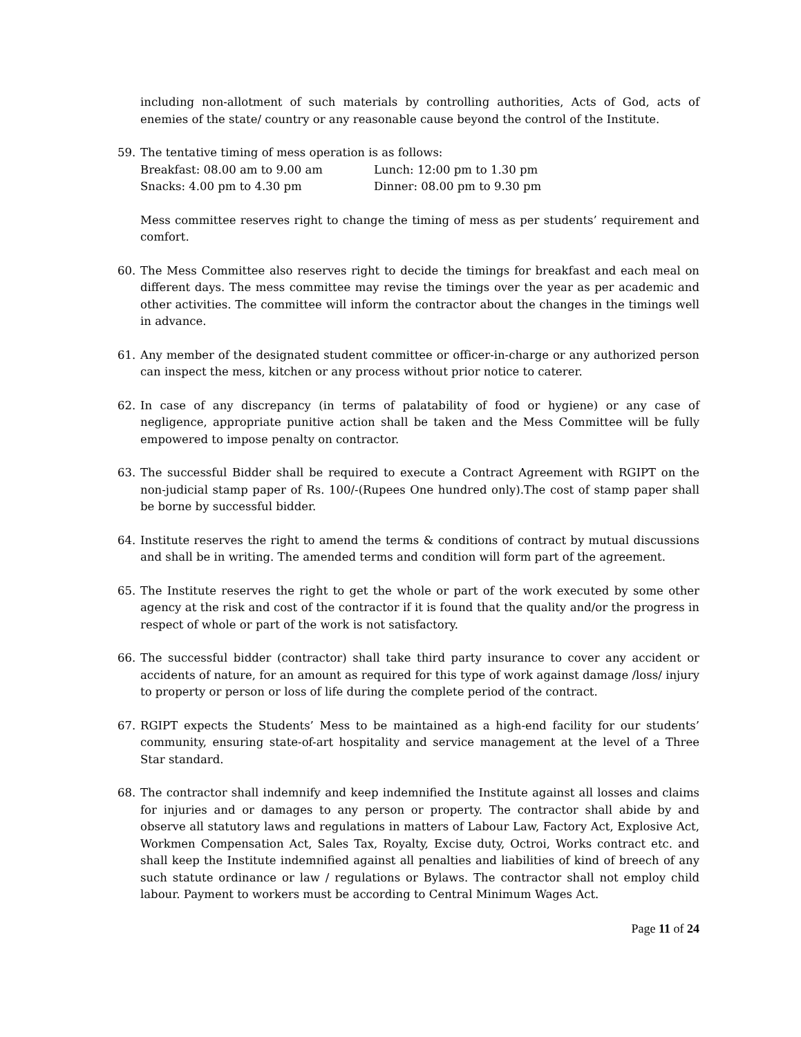including non-allotment of such materials by controlling authorities, Acts of God, acts of enemies of the state/ country or any reasonable cause beyond the control of the Institute.
59. The tentative timing of mess operation is as follows:
Breakfast: 08.00 am to 9.00 am Lunch: 12:00 pm to 1.30 pm
Snacks: 4.00 pm to 4.30 pm Dinner: 08.00 pm to 9.30 pm
Mess committee reserves right to change the timing of mess as per students’ requirement and comfort.
60. The Mess Committee also reserves right to decide the timings for breakfast and each meal on different days. The mess committee may revise the timings over the year as per academic and other activities. The committee will inform the contractor about the changes in the timings well in advance.
61. Any member of the designated student committee or officer-in-charge or any authorized person can inspect the mess, kitchen or any process without prior notice to caterer.
62. In case of any discrepancy (in terms of palatability of food or hygiene) or any case of negligence, appropriate punitive action shall be taken and the Mess Committee will be fully empowered to impose penalty on contractor.
63. The successful Bidder shall be required to execute a Contract Agreement with RGIPT on the non-judicial stamp paper of Rs. 100/-(Rupees One hundred only).The cost of stamp paper shall be borne by successful bidder.
64. Institute reserves the right to amend the terms & conditions of contract by mutual discussions and shall be in writing. The amended terms and condition will form part of the agreement.
65. The Institute reserves the right to get the whole or part of the work executed by some other agency at the risk and cost of the contractor if it is found that the quality and/or the progress in respect of whole or part of the work is not satisfactory.
66. The successful bidder (contractor) shall take third party insurance to cover any accident or accidents of nature, for an amount as required for this type of work against damage /loss/ injury to property or person or loss of life during the complete period of the contract.
67. RGIPT expects the Students’ Mess to be maintained as a high-end facility for our students’ community, ensuring state-of-art hospitality and service management at the level of a Three Star standard.
68. The contractor shall indemnify and keep indemnified the Institute against all losses and claims for injuries and or damages to any person or property. The contractor shall abide by and observe all statutory laws and regulations in matters of Labour Law, Factory Act, Explosive Act, Workmen Compensation Act, Sales Tax, Royalty, Excise duty, Octroi, Works contract etc. and shall keep the Institute indemnified against all penalties and liabilities of kind of breech of any such statute ordinance or law / regulations or Bylaws. The contractor shall not employ child labour. Payment to workers must be according to Central Minimum Wages Act.
Page 11 of 24